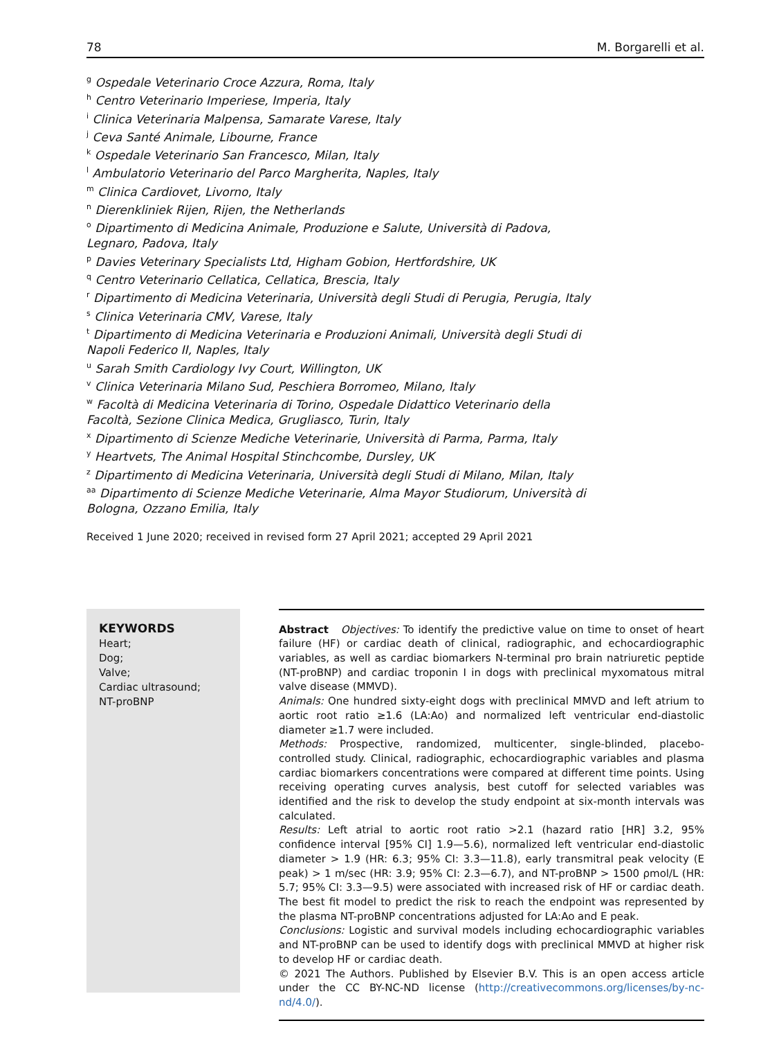78 M. Borgarelli et al.
<sup>g</sup> Ospedale Veterinario Croce Azzura, Roma, Italy
<sup>h</sup> Centro Veterinario Imperiese, Imperia, Italy
<sup>i</sup> Clinica Veterinaria Malpensa, Samarate Varese, Italy
<sup>j</sup> Ceva Santé Animale, Libourne, France
<sup>k</sup> Ospedale Veterinario San Francesco, Milan, Italy
<sup>l</sup> Ambulatorio Veterinario del Parco Margherita, Naples, Italy
<sup>m</sup> Clinica Cardiovet, Livorno, Italy
<sup>n</sup> Dierenkliniek Rijen, Rijen, the Netherlands
<sup>o</sup> Dipartimento di Medicina Animale, Produzione e Salute, Università di Padova,
Legnaro, Padova, Italy
<sup>p</sup> Davies Veterinary Specialists Ltd, Higham Gobion, Hertfordshire, UK
<sup>q</sup> Centro Veterinario Cellatica, Cellatica, Brescia, Italy
<sup>r</sup> Dipartimento di Medicina Veterinaria, Università degli Studi di Perugia, Perugia, Italy
<sup>s</sup> Clinica Veterinaria CMV, Varese, Italy
<sup>t</sup> Dipartimento di Medicina Veterinaria e Produzioni Animali, Università degli Studi di
Napoli Federico II, Naples, Italy
<sup>u</sup> Sarah Smith Cardiology Ivy Court, Willington, UK
<sup>v</sup> Clinica Veterinaria Milano Sud, Peschiera Borromeo, Milano, Italy
<sup>w</sup> Facoltà di Medicina Veterinaria di Torino, Ospedale Didattico Veterinario della
Facoltà, Sezione Clinica Medica, Grugliasco, Turin, Italy
<sup>x</sup> Dipartimento di Scienze Mediche Veterinarie, Università di Parma, Parma, Italy
<sup>y</sup> Heartvets, The Animal Hospital Stinchcombe, Dursley, UK
<sup>z</sup> Dipartimento di Medicina Veterinaria, Università degli Studi di Milano, Milan, Italy
<sup>aa</sup> Dipartimento di Scienze Mediche Veterinarie, Alma Mayor Studiorum, Università di
Bologna, Ozzano Emilia, Italy
Received 1 June 2020; received in revised form 27 April 2021; accepted 29 April 2021
KEYWORDS
Heart;
Dog;
Valve;
Cardiac ultrasound;
NT-proBNP
Abstract Objectives: To identify the predictive value on time to onset of heart failure (HF) or cardiac death of clinical, radiographic, and echocardiographic variables, as well as cardiac biomarkers N-terminal pro brain natriuretic peptide (NT-proBNP) and cardiac troponin I in dogs with preclinical myxomatous mitral valve disease (MMVD).
Animals: One hundred sixty-eight dogs with preclinical MMVD and left atrium to aortic root ratio ≥1.6 (LA:Ao) and normalized left ventricular end-diastolic diameter ≥1.7 were included.
Methods: Prospective, randomized, multicenter, single-blinded, placebo-controlled study. Clinical, radiographic, echocardiographic variables and plasma cardiac biomarkers concentrations were compared at different time points. Using receiving operating curves analysis, best cutoff for selected variables was identified and the risk to develop the study endpoint at six-month intervals was calculated.
Results: Left atrial to aortic root ratio >2.1 (hazard ratio [HR] 3.2, 95% confidence interval [95% CI] 1.9—5.6), normalized left ventricular end-diastolic diameter > 1.9 (HR: 6.3; 95% CI: 3.3—11.8), early transmitral peak velocity (E peak) > 1 m/sec (HR: 3.9; 95% CI: 2.3—6.7), and NT-proBNP > 1500 ρmol/L (HR: 5.7; 95% CI: 3.3—9.5) were associated with increased risk of HF or cardiac death. The best fit model to predict the risk to reach the endpoint was represented by the plasma NT-proBNP concentrations adjusted for LA:Ao and E peak.
Conclusions: Logistic and survival models including echocardiographic variables and NT-proBNP can be used to identify dogs with preclinical MMVD at higher risk to develop HF or cardiac death.
© 2021 The Authors. Published by Elsevier B.V. This is an open access article under the CC BY-NC-ND license (http://creativecommons.org/licenses/by-nc-nd/4.0/).